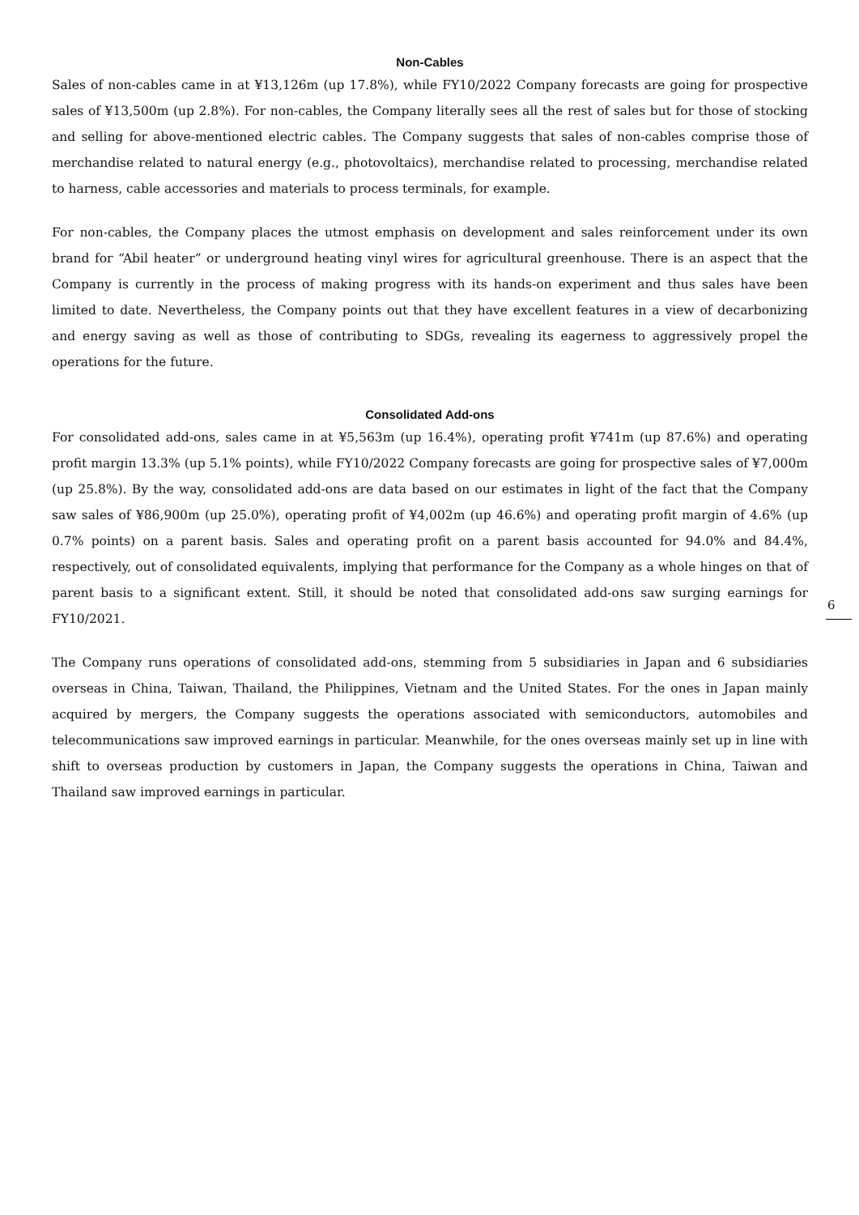Non-Cables
Sales of non-cables came in at ¥13,126m (up 17.8%), while FY10/2022 Company forecasts are going for prospective sales of ¥13,500m (up 2.8%). For non-cables, the Company literally sees all the rest of sales but for those of stocking and selling for above-mentioned electric cables. The Company suggests that sales of non-cables comprise those of merchandise related to natural energy (e.g., photovoltaics), merchandise related to processing, merchandise related to harness, cable accessories and materials to process terminals, for example.
For non-cables, the Company places the utmost emphasis on development and sales reinforcement under its own brand for “Abil heater” or underground heating vinyl wires for agricultural greenhouse. There is an aspect that the Company is currently in the process of making progress with its hands-on experiment and thus sales have been limited to date. Nevertheless, the Company points out that they have excellent features in a view of decarbonizing and energy saving as well as those of contributing to SDGs, revealing its eagerness to aggressively propel the operations for the future.
Consolidated Add-ons
For consolidated add-ons, sales came in at ¥5,563m (up 16.4%), operating profit ¥741m (up 87.6%) and operating profit margin 13.3% (up 5.1% points), while FY10/2022 Company forecasts are going for prospective sales of ¥7,000m (up 25.8%). By the way, consolidated add-ons are data based on our estimates in light of the fact that the Company saw sales of ¥86,900m (up 25.0%), operating profit of ¥4,002m (up 46.6%) and operating profit margin of 4.6% (up 0.7% points) on a parent basis. Sales and operating profit on a parent basis accounted for 94.0% and 84.4%, respectively, out of consolidated equivalents, implying that performance for the Company as a whole hinges on that of parent basis to a significant extent. Still, it should be noted that consolidated add-ons saw surging earnings for FY10/2021.
The Company runs operations of consolidated add-ons, stemming from 5 subsidiaries in Japan and 6 subsidiaries overseas in China, Taiwan, Thailand, the Philippines, Vietnam and the United States. For the ones in Japan mainly acquired by mergers, the Company suggests the operations associated with semiconductors, automobiles and telecommunications saw improved earnings in particular. Meanwhile, for the ones overseas mainly set up in line with shift to overseas production by customers in Japan, the Company suggests the operations in China, Taiwan and Thailand saw improved earnings in particular.
6